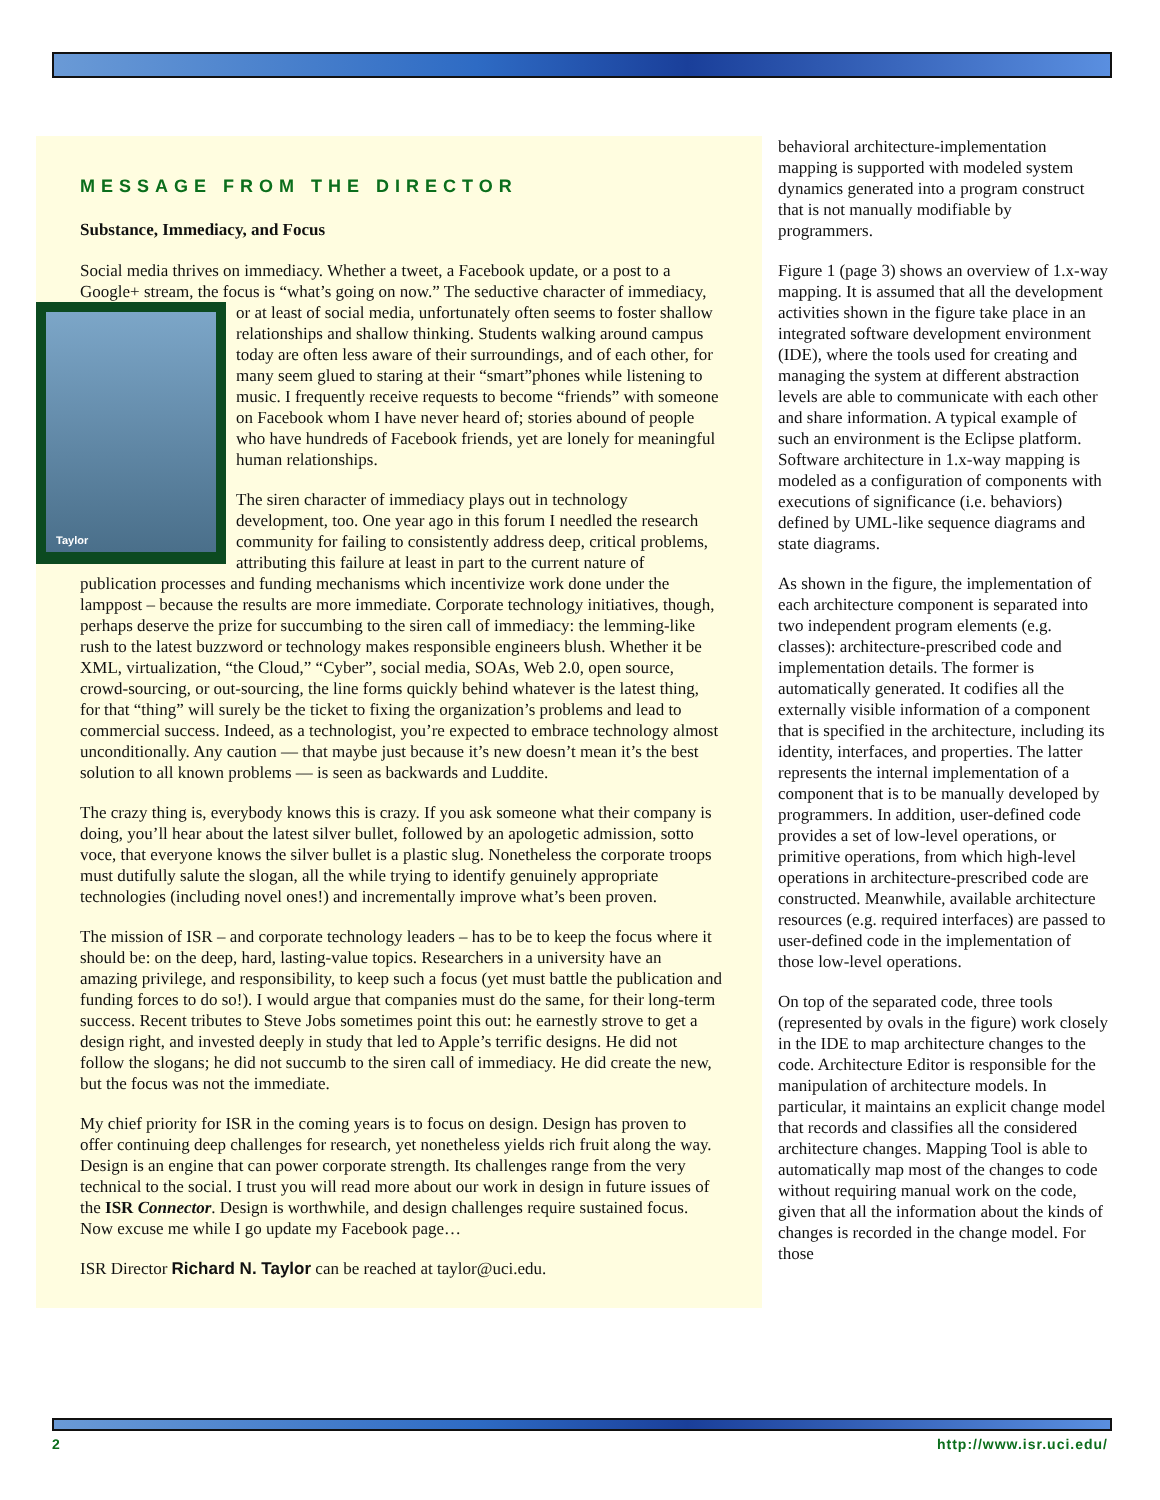MESSAGE FROM THE DIRECTOR
Substance, Immediacy, and Focus
Social media thrives on immediacy. Whether a tweet, a Facebook update, or a post to a Google+ stream, the focus is “what’s going on now.” The seductive character Taylor of immediacy, or at least of social media, unfortunately often seems to foster shallow relationships and shallow thinking. Students walking around campus today are often less aware of their surroundings, and of each other, for many seem glued to staring at their “smart”phones while listening to music. I frequently receive requests to become “friends” with someone on Facebook whom I have never heard of; stories abound of people who have hundreds of Facebook friends, yet are lonely for meaningful human relationships.
The siren character of immediacy plays out in technology development, too. One year ago in this forum I needled the research community for failing to consistently address deep, critical problems, attributing this failure at least in part to the current nature of publication processes and funding mechanisms which incentivize work done under the lamppost – because the results are more immediate. Corporate technology initiatives, though, perhaps deserve the prize for succumbing to the siren call of immediacy: the lemming-like rush to the latest buzzword or technology makes responsible engineers blush. Whether it be XML, virtualization, “the Cloud,” “Cyber”, social media, SOAs, Web 2.0, open source, crowd-sourcing, or out-sourcing, the line forms quickly behind whatever is the latest thing, for that “thing” will surely be the ticket to fixing the organization’s problems and lead to commercial success. Indeed, as a technologist, you’re expected to embrace technology almost unconditionally. Any caution — that maybe just because it’s new doesn’t mean it’s the best solution to all known problems — is seen as backwards and Luddite.
The crazy thing is, everybody knows this is crazy. If you ask someone what their company is doing, you’ll hear about the latest silver bullet, followed by an apologetic admission, sotto voce, that everyone knows the silver bullet is a plastic slug. Nonetheless the corporate troops must dutifully salute the slogan, all the while trying to identify genuinely appropriate technologies (including novel ones!) and incrementally improve what’s been proven.
The mission of ISR – and corporate technology leaders – has to be to keep the focus where it should be: on the deep, hard, lasting-value topics. Researchers in a university have an amazing privilege, and responsibility, to keep such a focus (yet must battle the publication and funding forces to do so!). I would argue that companies must do the same, for their long-term success. Recent tributes to Steve Jobs sometimes point this out: he earnestly strove to get a design right, and invested deeply in study that led to Apple’s terrific designs. He did not follow the slogans; he did not succumb to the siren call of immediacy. He did create the new, but the focus was not the immediate.
My chief priority for ISR in the coming years is to focus on design. Design has proven to offer continuing deep challenges for research, yet nonetheless yields rich fruit along the way. Design is an engine that can power corporate strength. Its challenges range from the very technical to the social. I trust you will read more about our work in design in future issues of the ISR Connector. Design is worthwhile, and design challenges require sustained focus. Now excuse me while I go update my Facebook page…
ISR Director Richard N. Taylor can be reached at taylor@uci.edu.
behavioral architecture-implementation mapping is supported with modeled system dynamics generated into a program construct that is not manually modifiable by programmers.
Figure 1 (page 3) shows an overview of 1.x-way mapping. It is assumed that all the development activities shown in the figure take place in an integrated software development environment (IDE), where the tools used for creating and managing the system at different abstraction levels are able to communicate with each other and share information. A typical example of such an environment is the Eclipse platform. Software architecture in 1.x-way mapping is modeled as a configuration of components with executions of significance (i.e. behaviors) defined by UML-like sequence diagrams and state diagrams.
As shown in the figure, the implementation of each architecture component is separated into two independent program elements (e.g. classes): architecture-prescribed code and implementation details. The former is automatically generated. It codifies all the externally visible information of a component that is specified in the architecture, including its identity, interfaces, and properties. The latter represents the internal implementation of a component that is to be manually developed by programmers. In addition, user-defined code provides a set of low-level operations, or primitive operations, from which high-level operations in architecture-prescribed code are constructed. Meanwhile, available architecture resources (e.g. required interfaces) are passed to user-defined code in the implementation of those low-level operations.
On top of the separated code, three tools (represented by ovals in the figure) work closely in the IDE to map architecture changes to the code. Architecture Editor is responsible for the manipulation of architecture models. In particular, it maintains an explicit change model that records and classifies all the considered architecture changes. Mapping Tool is able to automatically map most of the changes to code without requiring manual work on the code, given that all the information about the kinds of changes is recorded in the change model. For those
2 http://www.isr.uci.edu/